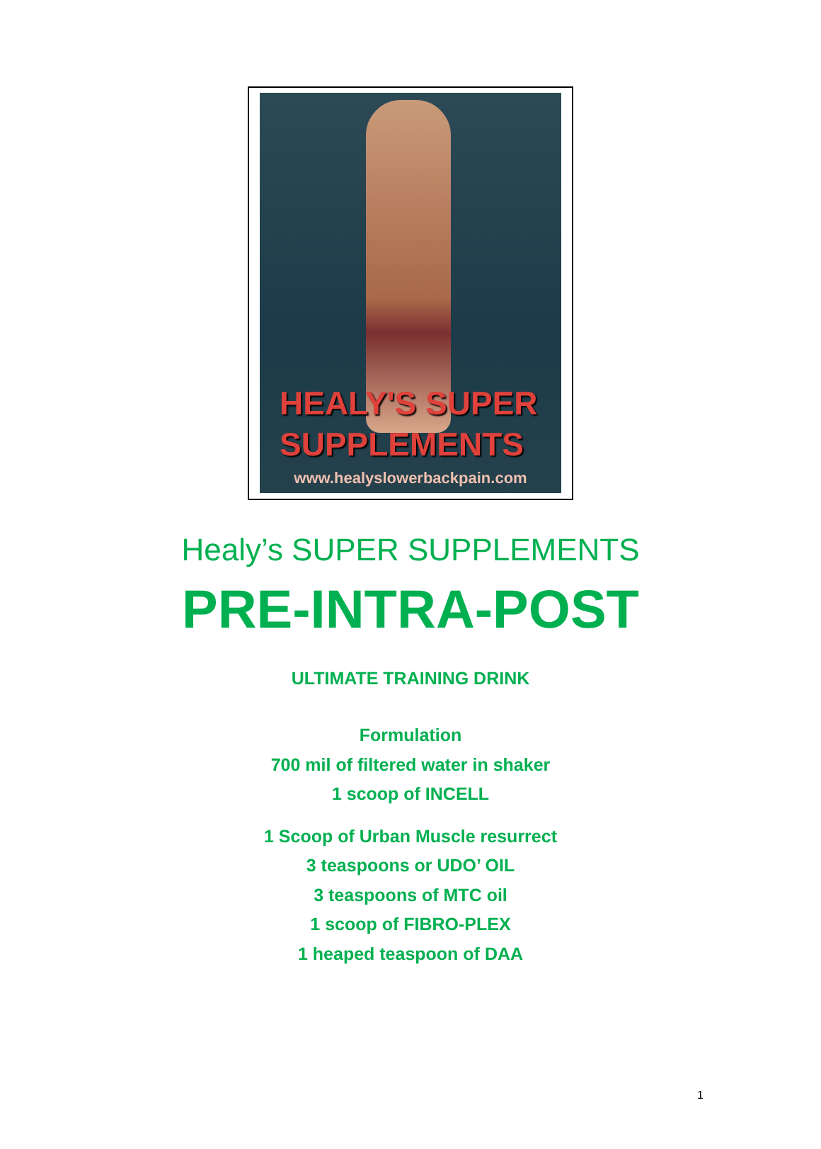HEALY'S SUPER SUPPLEMENTS
www.healyslowerbackpain.com
Healy’s SUPER SUPPLEMENTS
PRE-INTRA-POST
ULTIMATE TRAINING DRINK
Formulation
700 mil of filtered water in shaker
1 scoop of INCELL
1 Scoop of Urban Muscle resurrect
3 teaspoons or UDO’ OIL
3 teaspoons of MTC oil
1 scoop of FIBRO-PLEX
1 heaped teaspoon of DAA
1